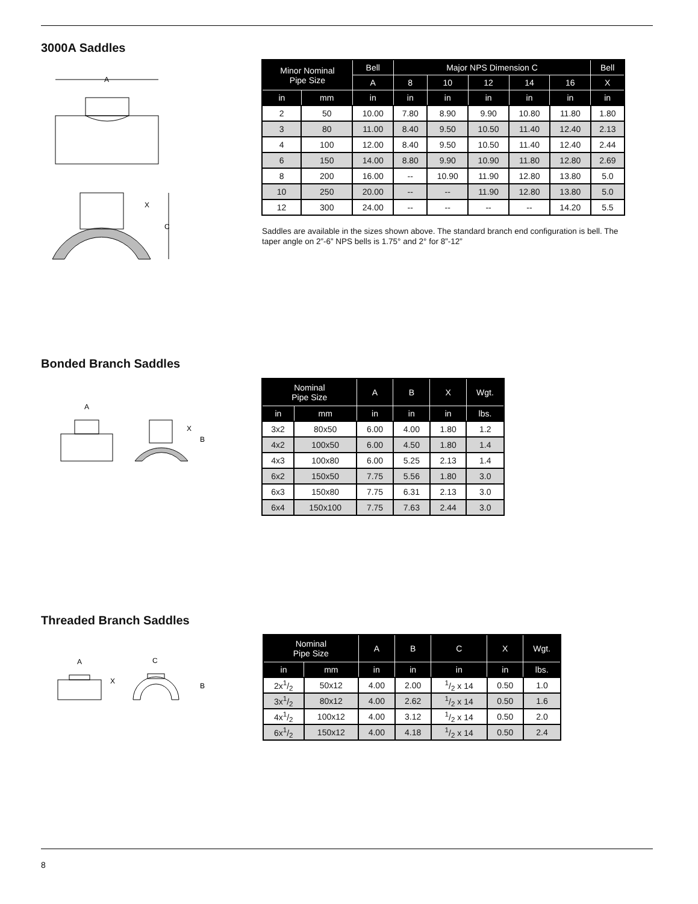3000A Saddles
A
X
C
| Minor Nominal Pipe Size | | Bell | Major NPS Dimension C | | | | | Bell |
| --- | --- | --- | --- | --- | --- | --- | --- | --- |
| | | A | 8 | 10 | 12 | 14 | 16 | X |
| in | mm | in | in | in | in | in | in | in |
| 2 | 50 | 10.00 | 7.80 | 8.90 | 9.90 | 10.80 | 11.80 | 1.80 |
| 3 | 80 | 11.00 | 8.40 | 9.50 | 10.50 | 11.40 | 12.40 | 2.13 |
| 4 | 100 | 12.00 | 8.40 | 9.50 | 10.50 | 11.40 | 12.40 | 2.44 |
| 6 | 150 | 14.00 | 8.80 | 9.90 | 10.90 | 11.80 | 12.80 | 2.69 |
| 8 | 200 | 16.00 | -- | 10.90 | 11.90 | 12.80 | 13.80 | 5.0 |
| 10 | 250 | 20.00 | -- | -- | 11.90 | 12.80 | 13.80 | 5.0 |
| 12 | 300 | 24.00 | -- | -- | -- | -- | 14.20 | 5.5 |
Saddles are available in the sizes shown above. The standard branch end configuration is bell. The taper angle on 2”-6” NPS bells is 1.75° and 2° for 8”-12”
Bonded Branch Saddles
A
X
B
| Nominal Pipe Size | | A | B | X | Wgt. |
| --- | --- | --- | --- | --- | --- |
| in | mm | in | in | in | lbs. |
| 3x2 | 80x50 | 6.00 | 4.00 | 1.80 | 1.2 |
| 4x2 | 100x50 | 6.00 | 4.50 | 1.80 | 1.4 |
| 4x3 | 100x80 | 6.00 | 5.25 | 2.13 | 1.4 |
| 6x2 | 150x50 | 7.75 | 5.56 | 1.80 | 3.0 |
| 6x3 | 150x80 | 7.75 | 6.31 | 2.13 | 3.0 |
| 6x4 | 150x100 | 7.75 | 7.63 | 2.44 | 3.0 |
Threaded Branch Saddles
A
X
C
B
| Nominal Pipe Size | | A | B | C | X | Wgt. |
| --- | --- | --- | --- | --- | --- | --- |
| in | mm | in | in | in | in | lbs. |
| 2x1/2 | 50x12 | 4.00 | 2.00 | 1/2 x 14 | 0.50 | 1.0 |
| 3x1/2 | 80x12 | 4.00 | 2.62 | 1/2 x 14 | 0.50 | 1.6 |
| 4x1/2 | 100x12 | 4.00 | 3.12 | 1/2 x 14 | 0.50 | 2.0 |
| 6x1/2 | 150x12 | 4.00 | 4.18 | 1/2 x 14 | 0.50 | 2.4 |
8